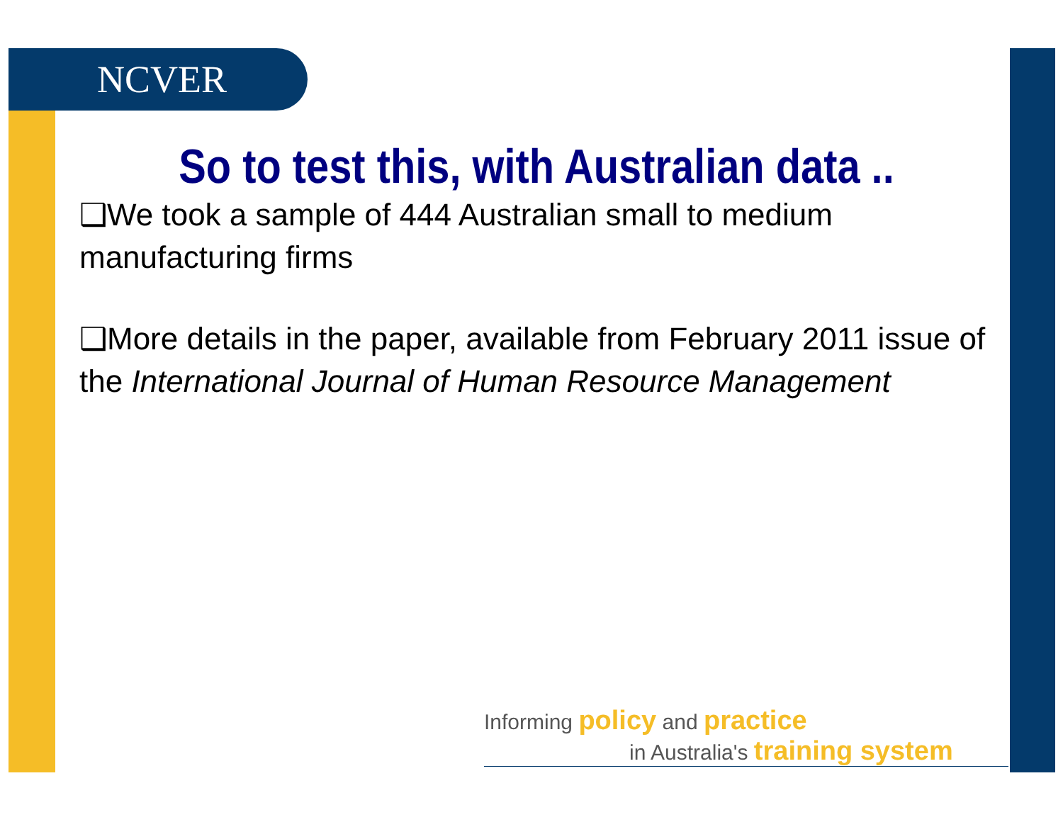NCVER
So to test this, with Australian data ..
❑We took a sample of 444 Australian small to medium manufacturing firms
❑More details in the paper, available from February 2011 issue of the International Journal of Human Resource Management
Informing policy and practice
in Australia's training system